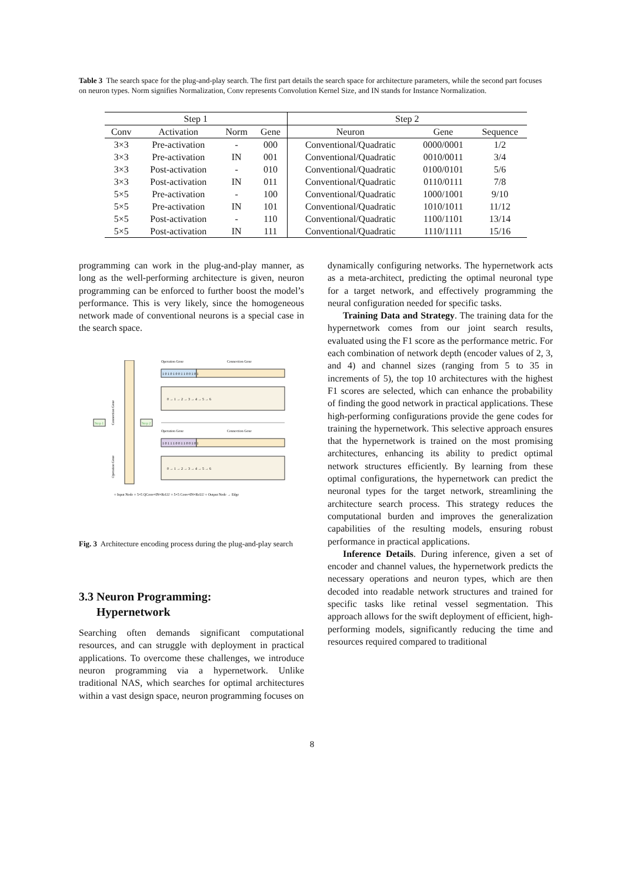Table 3 The search space for the plug-and-play search. The first part details the search space for architecture parameters, while the second part focuses on neuron types. Norm signifies Normalization, Conv represents Convolution Kernel Size, and IN stands for Instance Normalization.
| Step 1 | | | | Step 2 | | |
| --- | --- | --- | --- | --- | --- | --- |
| Conv | Activation | Norm | Gene | Neuron | Gene | Sequence |
| 3×3 | Pre-activation | - | 000 | Conventional/Quadratic | 0000/0001 | 1/2 |
| 3×3 | Pre-activation | IN | 001 | Conventional/Quadratic | 0010/0011 | 3/4 |
| 3×3 | Post-activation | - | 010 | Conventional/Quadratic | 0100/0101 | 5/6 |
| 3×3 | Post-activation | IN | 011 | Conventional/Quadratic | 0110/0111 | 7/8 |
| 5×5 | Pre-activation | - | 100 | Conventional/Quadratic | 1000/1001 | 9/10 |
| 5×5 | Pre-activation | IN | 101 | Conventional/Quadratic | 1010/1011 | 11/12 |
| 5×5 | Post-activation | - | 110 | Conventional/Quadratic | 1100/1101 | 13/14 |
| 5×5 | Post-activation | IN | 111 | Conventional/Quadratic | 1110/1111 | 15/16 |
programming can work in the plug-and-play manner, as long as the well-performing architecture is given, neuron programming can be enforced to further boost the model’s performance. This is very likely, since the homogeneous network made of conventional neurons is a special case in the search space.
Connection Gene
Operation Gene
Step 1
Step 2
Operation Gene
Connection Gene
1 0 1 0 1 0 0 1 1 0 0 1 0 1
0 → 1 → 2 → 3 → 4 → 5 → 6
Operation Gene
Connection Gene
1 0 1 1 1 0 0 1 1 0 0 1 0 1
0 → 1 → 2 → 3 → 4 → 5 → 6
○ Input Node ○ 5×5 QConv+IN+ReLU ○ 5×5 Conv+IN+ReLU ○ Output Node → Edge
Fig. 3 Architecture encoding process during the plug-and-play search
3.3 Neuron Programming:
Hypernetwork
Searching often demands significant computational resources, and can struggle with deployment in practical applications. To overcome these challenges, we introduce neuron programming via a hypernetwork. Unlike traditional NAS, which searches for optimal architectures within a vast design space, neuron programming focuses on
dynamically configuring networks. The hypernetwork acts as a meta-architect, predicting the optimal neuronal type for a target network, and effectively programming the neural configuration needed for specific tasks.
Training Data and Strategy. The training data for the hypernetwork comes from our joint search results, evaluated using the F1 score as the performance metric. For each combination of network depth (encoder values of 2, 3, and 4) and channel sizes (ranging from 5 to 35 in increments of 5), the top 10 architectures with the highest F1 scores are selected, which can enhance the probability of finding the good network in practical applications. These high-performing configurations provide the gene codes for training the hypernetwork. This selective approach ensures that the hypernetwork is trained on the most promising architectures, enhancing its ability to predict optimal network structures efficiently. By learning from these optimal configurations, the hypernetwork can predict the neuronal types for the target network, streamlining the architecture search process. This strategy reduces the computational burden and improves the generalization capabilities of the resulting models, ensuring robust performance in practical applications.
Inference Details. During inference, given a set of encoder and channel values, the hypernetwork predicts the necessary operations and neuron types, which are then decoded into readable network structures and trained for specific tasks like retinal vessel segmentation. This approach allows for the swift deployment of efficient, high-performing models, significantly reducing the time and resources required compared to traditional
8